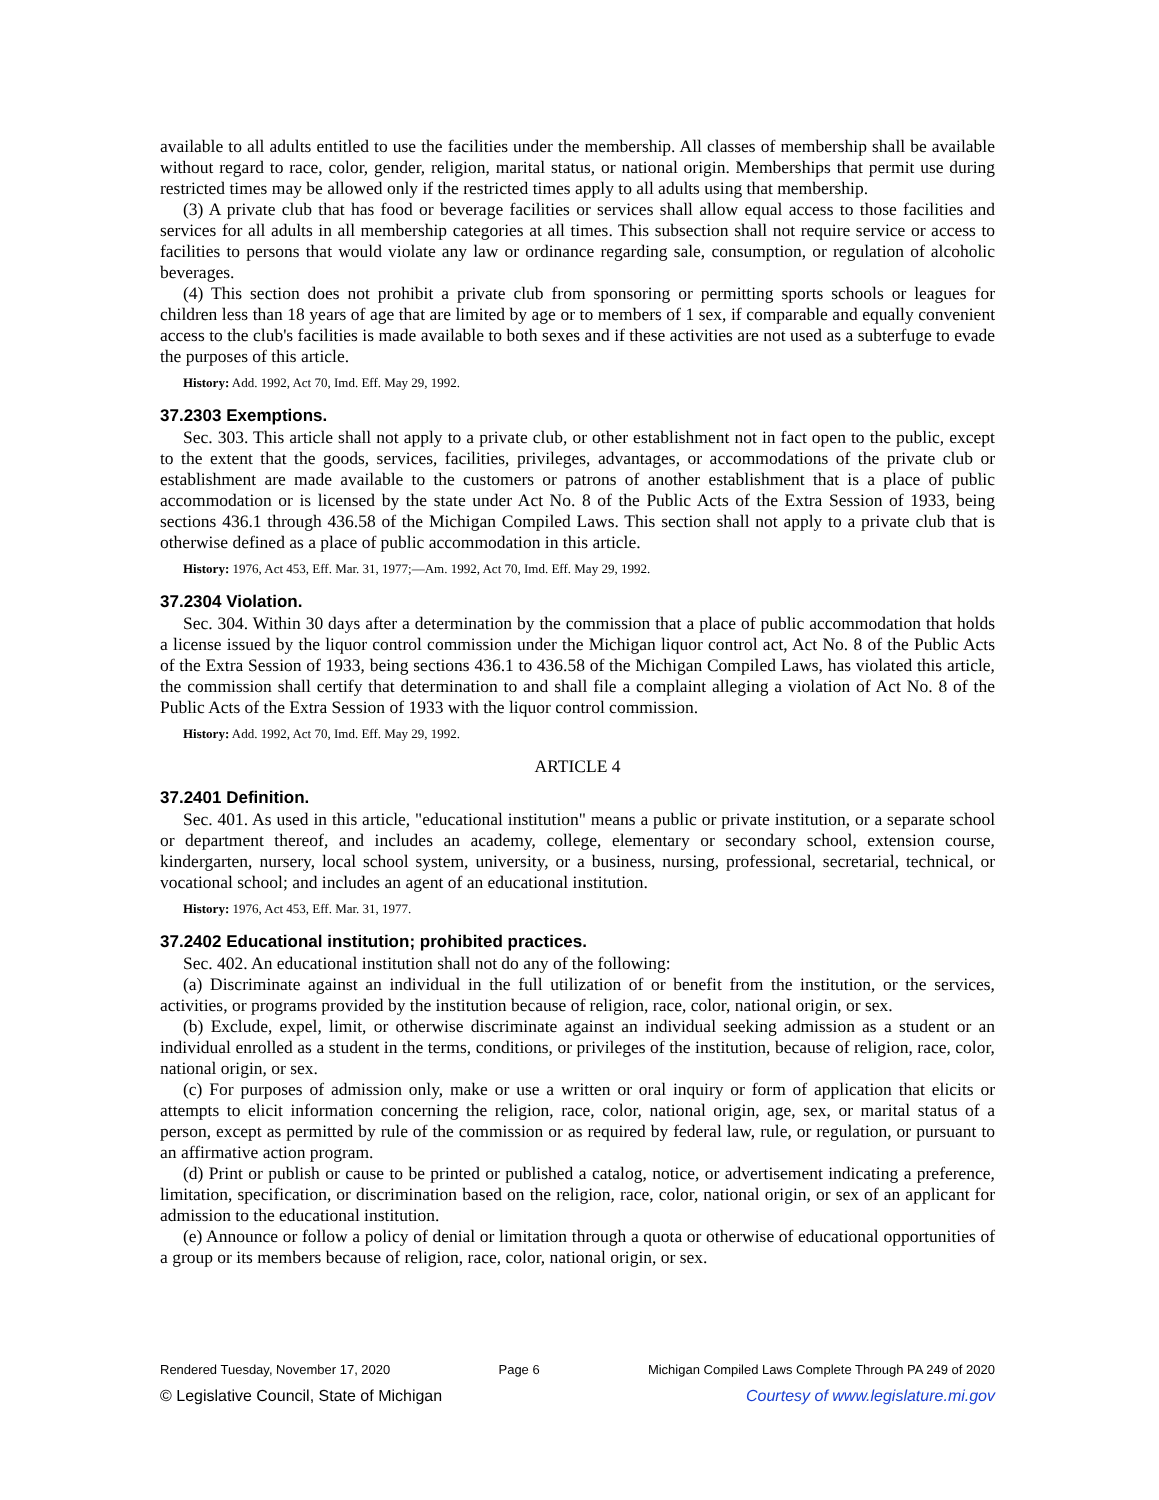available to all adults entitled to use the facilities under the membership. All classes of membership shall be available without regard to race, color, gender, religion, marital status, or national origin. Memberships that permit use during restricted times may be allowed only if the restricted times apply to all adults using that membership.
(3) A private club that has food or beverage facilities or services shall allow equal access to those facilities and services for all adults in all membership categories at all times. This subsection shall not require service or access to facilities to persons that would violate any law or ordinance regarding sale, consumption, or regulation of alcoholic beverages.
(4) This section does not prohibit a private club from sponsoring or permitting sports schools or leagues for children less than 18 years of age that are limited by age or to members of 1 sex, if comparable and equally convenient access to the club's facilities is made available to both sexes and if these activities are not used as a subterfuge to evade the purposes of this article.
History: Add. 1992, Act 70, Imd. Eff. May 29, 1992.
37.2303 Exemptions.
Sec. 303. This article shall not apply to a private club, or other establishment not in fact open to the public, except to the extent that the goods, services, facilities, privileges, advantages, or accommodations of the private club or establishment are made available to the customers or patrons of another establishment that is a place of public accommodation or is licensed by the state under Act No. 8 of the Public Acts of the Extra Session of 1933, being sections 436.1 through 436.58 of the Michigan Compiled Laws. This section shall not apply to a private club that is otherwise defined as a place of public accommodation in this article.
History: 1976, Act 453, Eff. Mar. 31, 1977;—Am. 1992, Act 70, Imd. Eff. May 29, 1992.
37.2304 Violation.
Sec. 304. Within 30 days after a determination by the commission that a place of public accommodation that holds a license issued by the liquor control commission under the Michigan liquor control act, Act No. 8 of the Public Acts of the Extra Session of 1933, being sections 436.1 to 436.58 of the Michigan Compiled Laws, has violated this article, the commission shall certify that determination to and shall file a complaint alleging a violation of Act No. 8 of the Public Acts of the Extra Session of 1933 with the liquor control commission.
History: Add. 1992, Act 70, Imd. Eff. May 29, 1992.
ARTICLE 4
37.2401 Definition.
Sec. 401. As used in this article, "educational institution" means a public or private institution, or a separate school or department thereof, and includes an academy, college, elementary or secondary school, extension course, kindergarten, nursery, local school system, university, or a business, nursing, professional, secretarial, technical, or vocational school; and includes an agent of an educational institution.
History: 1976, Act 453, Eff. Mar. 31, 1977.
37.2402 Educational institution; prohibited practices.
Sec. 402. An educational institution shall not do any of the following:
(a) Discriminate against an individual in the full utilization of or benefit from the institution, or the services, activities, or programs provided by the institution because of religion, race, color, national origin, or sex.
(b) Exclude, expel, limit, or otherwise discriminate against an individual seeking admission as a student or an individual enrolled as a student in the terms, conditions, or privileges of the institution, because of religion, race, color, national origin, or sex.
(c) For purposes of admission only, make or use a written or oral inquiry or form of application that elicits or attempts to elicit information concerning the religion, race, color, national origin, age, sex, or marital status of a person, except as permitted by rule of the commission or as required by federal law, rule, or regulation, or pursuant to an affirmative action program.
(d) Print or publish or cause to be printed or published a catalog, notice, or advertisement indicating a preference, limitation, specification, or discrimination based on the religion, race, color, national origin, or sex of an applicant for admission to the educational institution.
(e) Announce or follow a policy of denial or limitation through a quota or otherwise of educational opportunities of a group or its members because of religion, race, color, national origin, or sex.
Rendered Tuesday, November 17, 2020 Page 6 Michigan Compiled Laws Complete Through PA 249 of 2020
© Legislative Council, State of Michigan Courtesy of www.legislature.mi.gov